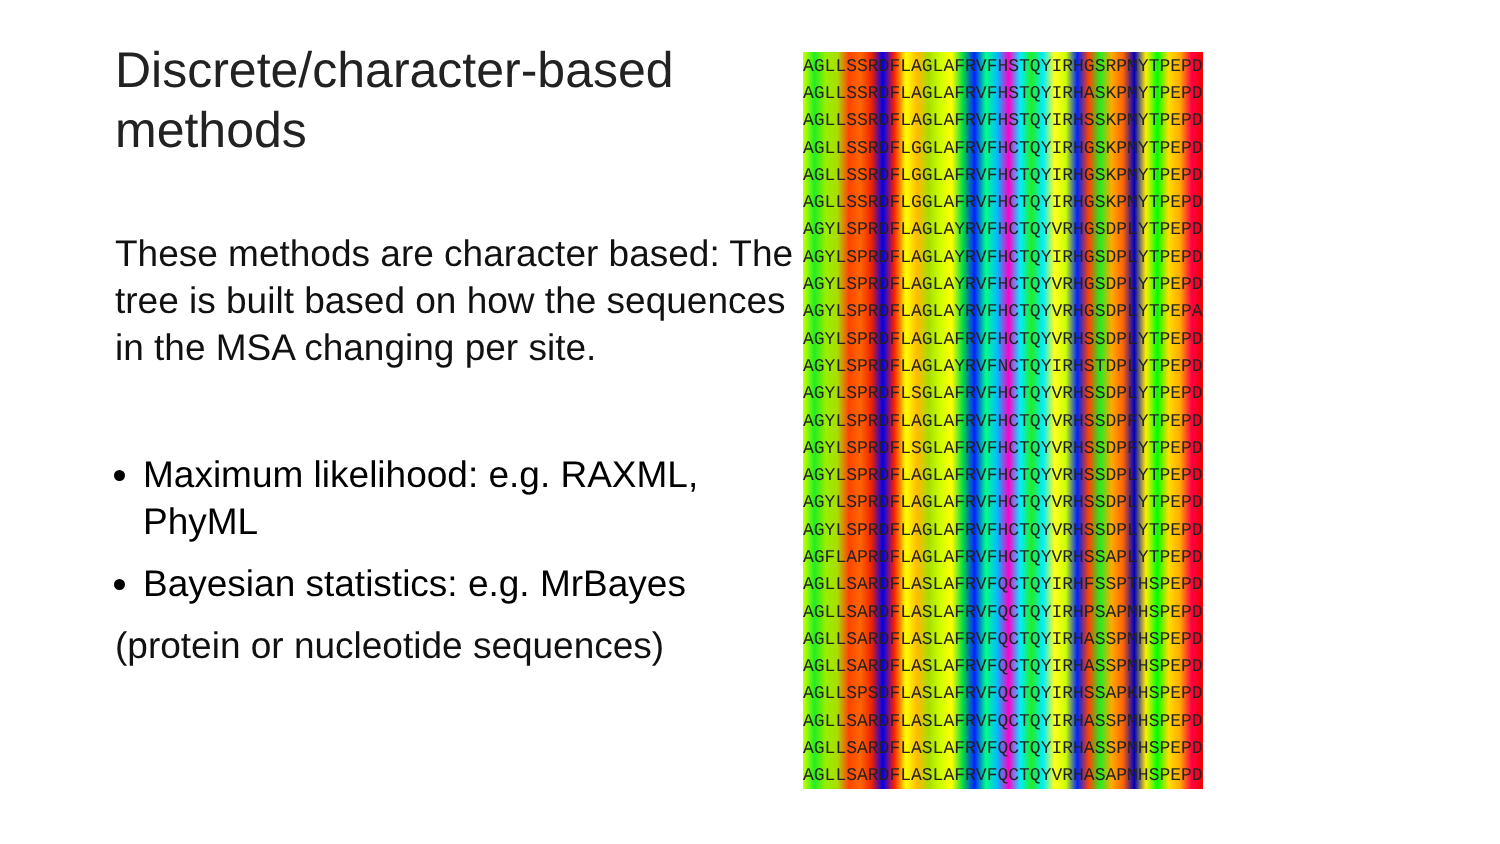Discrete/character-based methods
These methods are character based: The tree is built based on how the sequences in the MSA changing per site.
Maximum likelihood: e.g. RAXML, PhyML
Bayesian statistics: e.g. MrBayes
(protein or nucleotide sequences)
| AGLLSSRDFLAGLAFRVFHSTQYIRHGSRPMYTPEPD |
| AGLLSSRDFLAGLAFRVFHSTQYIRHASKPMYTPEPD |
| AGLLSSRDFLAGLAFRVFHSTQYIRHSSKPMYTPEPD |
| AGLLSSRDFLGGLAFRVFHCTQYIRHGSKPMYTPEPD |
| AGLLSSRDFLGGLAFRVFHCTQYIRHGSKPMYTPEPD |
| AGLLSSRDFLGGLAFRVFHCTQYIRHGSKPMYTPEPD |
| AGYLSPRDFLAGLAYRVFHCTQYVRHGSDPLYTPEPD |
| AGYLSPRDFLAGLAYRVFHCTQYIRHGSDPLYTPEPD |
| AGYLSPRDFLAGLAYRVFHCTQYVRHGSDPLYTPEPD |
| AGYLSPRDFLAGLAYRVFHCTQYVRHGSDPLYTPEPA |
| AGYLSPRDFLAGLAFRVFHCTQYVRHSSDPLYTPEPD |
| AGYLSPRDFLAGLAYRVFNCTQYIRHSTDPLYTPEPD |
| AGYLSPRDFLSGLAFRVFHCTQYVRHSSDPLYTPEPD |
| AGYLSPRDFLAGLAFRVFHCTQYVRHSSDPFYTPEPD |
| AGYLSPRDFLSGLAFRVFHCTQYVRHSSDPFYTPEPD |
| AGYLSPRDFLAGLAFRVFHCTQYVRHSSDPLYTPEPD |
| AGYLSPRDFLAGLAFRVFHCTQYVRHSSDPLYTPEPD |
| AGYLSPRDFLAGLAFRVFHCTQYVRHSSDPLYTPEPD |
| AGFLAPRDFLAGLAFRVFHCTQYVRHSSAPLYTPEPD |
| AGLLSARDFLASLAFRVFQCTQYIRHFSSPTHSPEPD |
| AGLLSARDFLASLAFRVFQCTQYIRHPSAPMHSPEPD |
| AGLLSARDFLASLAFRVFQCTQYIRHASSPMHSPEPD |
| AGLLSARDFLASLAFRVFQCTQYIRHASSPMHSPEPD |
| AGLLSPSDFLASLAFRVFQCTQYIRHSSAPKHSPEPD |
| AGLLSARDFLASLAFRVFQCTQYIRHASSPMHSPEPD |
| AGLLSARDFLASLAFRVFQCTQYIRHASSPMHSPEPD |
| AGLLSARDFLASLAFRVFQCTQYVRHASAPMHSPEPD |